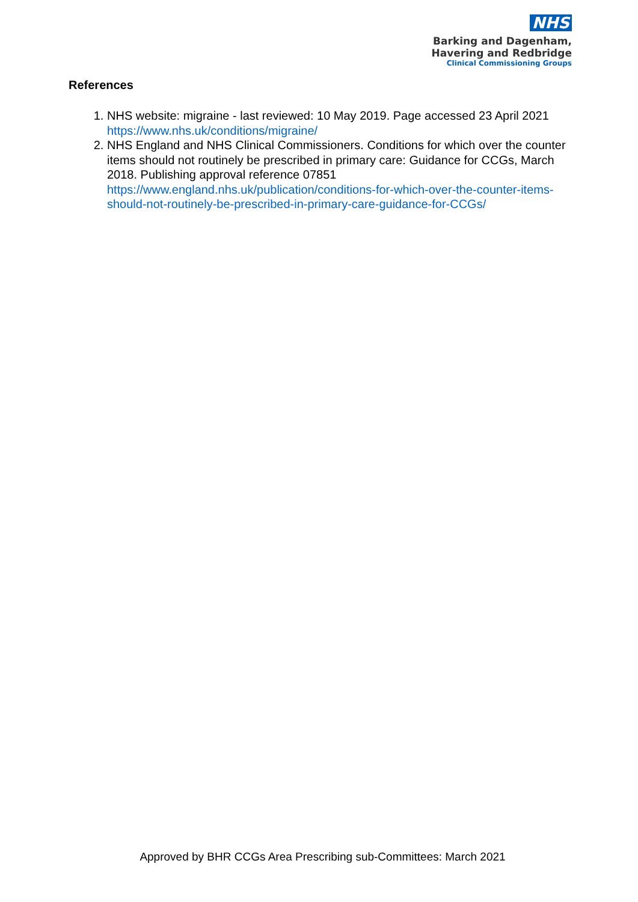NHS
Barking and Dagenham,
Havering and Redbridge
Clinical Commissioning Groups
References
1. NHS website: migraine - last reviewed: 10 May 2019. Page accessed 23 April 2021 https://www.nhs.uk/conditions/migraine/
2. NHS England and NHS Clinical Commissioners. Conditions for which over the counter items should not routinely be prescribed in primary care: Guidance for CCGs, March 2018. Publishing approval reference 07851 https://www.england.nhs.uk/publication/conditions-for-which-over-the-counter-items-should-not-routinely-be-prescribed-in-primary-care-guidance-for-CCGs/
Approved by BHR CCGs Area Prescribing sub-Committees: March 2021